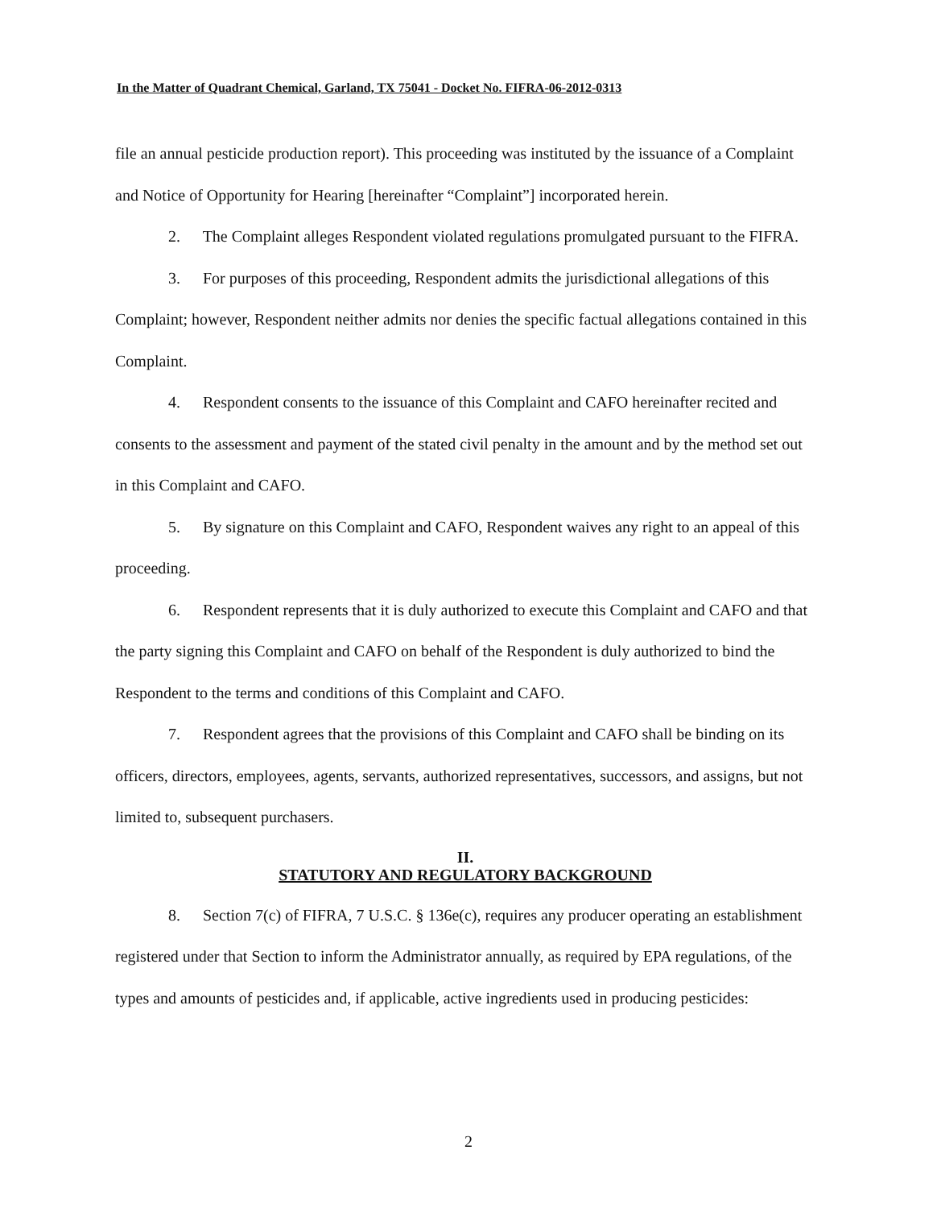In the Matter of Quadrant Chemical, Garland, TX 75041 - Docket No. FIFRA-06-2012-0313
file an annual pesticide production report). This proceeding was instituted by the issuance of a Complaint and Notice of Opportunity for Hearing [hereinafter “Complaint”] incorporated herein.
2. The Complaint alleges Respondent violated regulations promulgated pursuant to the FIFRA.
3. For purposes of this proceeding, Respondent admits the jurisdictional allegations of this Complaint; however, Respondent neither admits nor denies the specific factual allegations contained in this Complaint.
4. Respondent consents to the issuance of this Complaint and CAFO hereinafter recited and consents to the assessment and payment of the stated civil penalty in the amount and by the method set out in this Complaint and CAFO.
5. By signature on this Complaint and CAFO, Respondent waives any right to an appeal of this proceeding.
6. Respondent represents that it is duly authorized to execute this Complaint and CAFO and that the party signing this Complaint and CAFO on behalf of the Respondent is duly authorized to bind the Respondent to the terms and conditions of this Complaint and CAFO.
7. Respondent agrees that the provisions of this Complaint and CAFO shall be binding on its officers, directors, employees, agents, servants, authorized representatives, successors, and assigns, but not limited to, subsequent purchasers.
II.
STATUTORY AND REGULATORY BACKGROUND
8. Section 7(c) of FIFRA, 7 U.S.C. § 136e(c), requires any producer operating an establishment registered under that Section to inform the Administrator annually, as required by EPA regulations, of the types and amounts of pesticides and, if applicable, active ingredients used in producing pesticides:
2